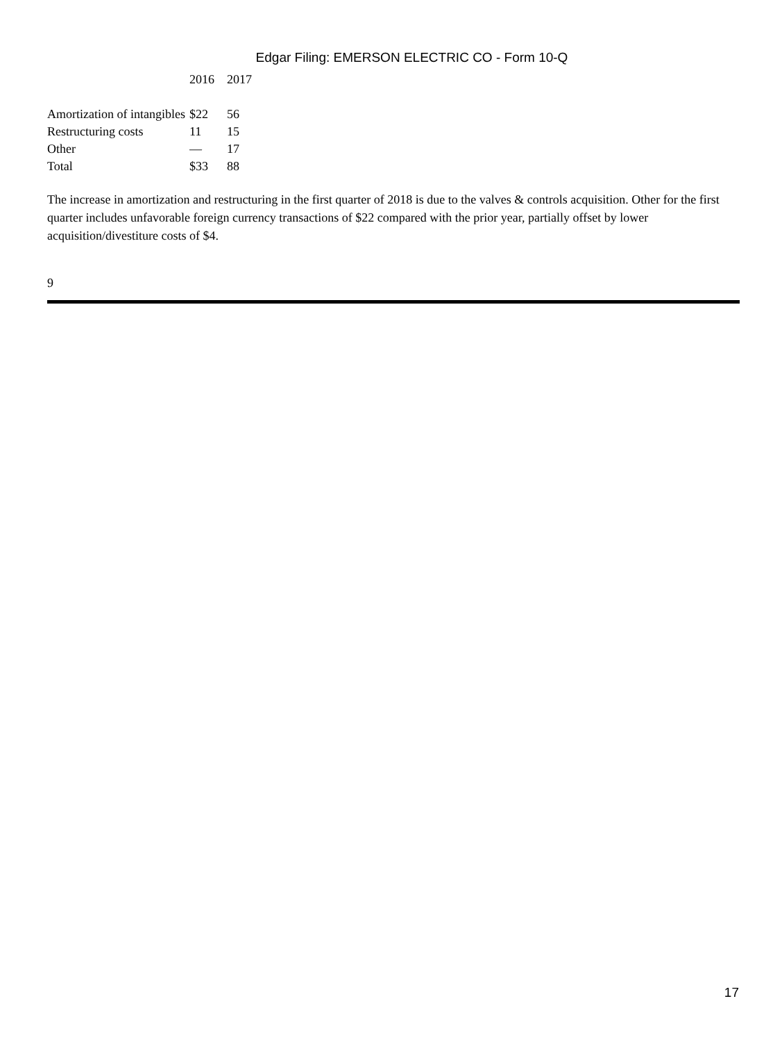Edgar Filing: EMERSON ELECTRIC CO - Form 10-Q
| | 2016 | 2017 |
| --- | --- | --- |
| Amortization of intangibles | $22 | 56 |
| Restructuring costs | 11 | 15 |
| Other | — | 17 |
| Total | $33 | 88 |
The increase in amortization and restructuring in the first quarter of 2018 is due to the valves & controls acquisition. Other for the first quarter includes unfavorable foreign currency transactions of $22 compared with the prior year, partially offset by lower acquisition/divestiture costs of $4.
9
17